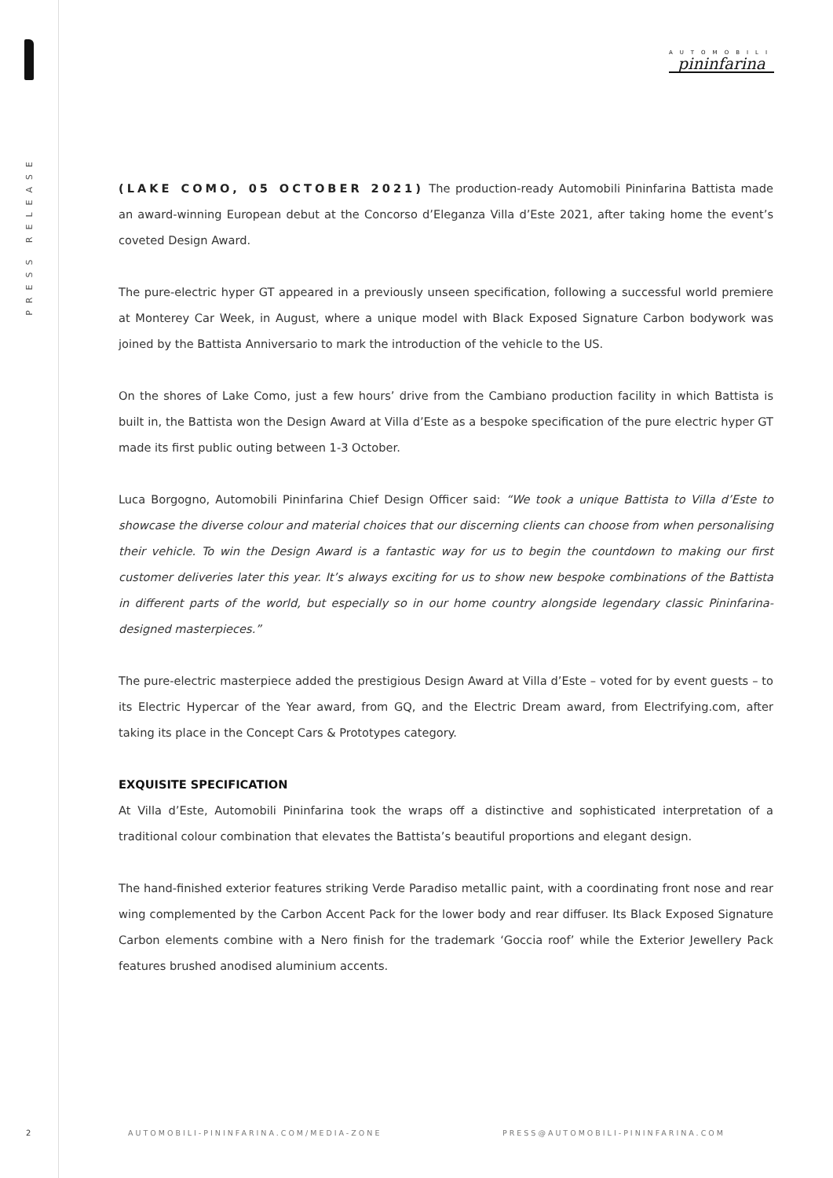PRESS RELEASE
2
AUTOMOBILI
pininfarina
(LAKE COMO, 05 OCTOBER 2021) The production-ready Automobili Pininfarina Battista made an award-winning European debut at the Concorso d’Eleganza Villa d’Este 2021, after taking home the event’s coveted Design Award.
The pure-electric hyper GT appeared in a previously unseen specification, following a successful world premiere at Monterey Car Week, in August, where a unique model with Black Exposed Signature Carbon bodywork was joined by the Battista Anniversario to mark the introduction of the vehicle to the US.
On the shores of Lake Como, just a few hours’ drive from the Cambiano production facility in which Battista is built in, the Battista won the Design Award at Villa d’Este as a bespoke specification of the pure electric hyper GT made its first public outing between 1-3 October.
Luca Borgogno, Automobili Pininfarina Chief Design Officer said: “We took a unique Battista to Villa d’Este to showcase the diverse colour and material choices that our discerning clients can choose from when personalising their vehicle. To win the Design Award is a fantastic way for us to begin the countdown to making our first customer deliveries later this year. It’s always exciting for us to show new bespoke combinations of the Battista in different parts of the world, but especially so in our home country alongside legendary classic Pininfarina-designed masterpieces.”
The pure-electric masterpiece added the prestigious Design Award at Villa d’Este – voted for by event guests – to its Electric Hypercar of the Year award, from GQ, and the Electric Dream award, from Electrifying.com, after taking its place in the Concept Cars & Prototypes category.
EXQUISITE SPECIFICATION
At Villa d’Este, Automobili Pininfarina took the wraps off a distinctive and sophisticated interpretation of a traditional colour combination that elevates the Battista’s beautiful proportions and elegant design.
The hand-finished exterior features striking Verde Paradiso metallic paint, with a coordinating front nose and rear wing complemented by the Carbon Accent Pack for the lower body and rear diffuser. Its Black Exposed Signature Carbon elements combine with a Nero finish for the trademark ‘Goccia roof’ while the Exterior Jewellery Pack features brushed anodised aluminium accents.
AUTOMOBILI-PININFARINA.COM/MEDIA-ZONE
PRESS@AUTOMOBILI-PININFARINA.COM